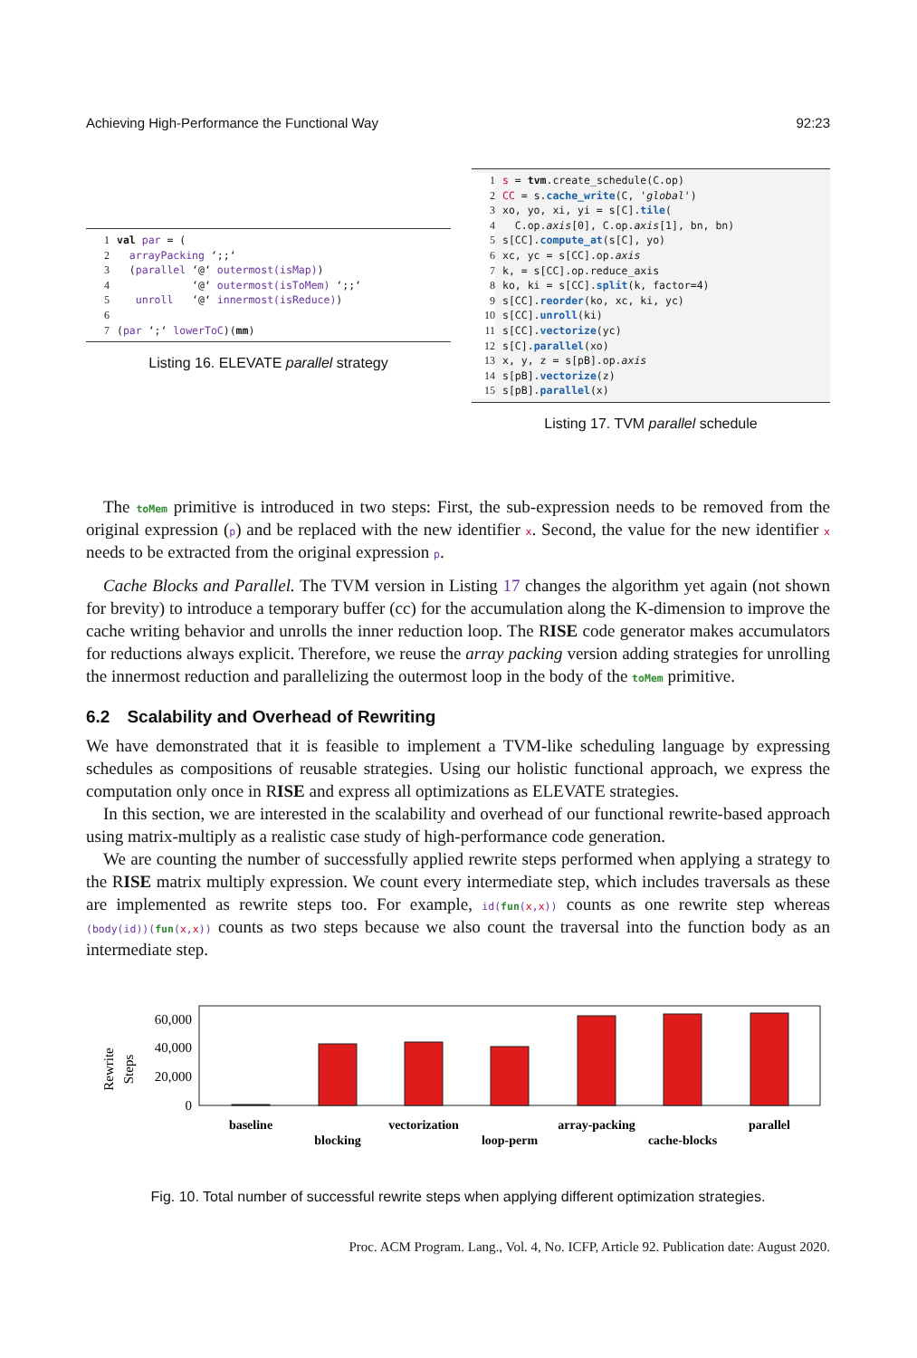Achieving High-Performance the Functional Way 92:23
1 val par = ( 2 arrayPacking ‘;;‘ 3 (parallel ‘@‘ outermost(isMap)) 4 ‘@‘ outermost(isToMem) ‘;;‘ 5 unroll ‘@‘ innermost(isReduce)) 6 7 (par ‘;‘ lowerToC)(mm)
Listing 16. ELEVATE parallel strategy
1 s = tvm.create_schedule(C.op) 2 CC = s.cache_write(C, 'global') 3 xo, yo, xi, yi = s[C].tile( 4 C.op.axis[0], C.op.axis[1], bn, bn) 5 s[CC].compute_at(s[C], yo) 6 xc, yc = s[CC].op.axis 7 k, = s[CC].op.reduce_axis 8 ko, ki = s[CC].split(k, factor=4) 9 s[CC].reorder(ko, xc, ki, yc) 10 s[CC].unroll(ki) 11 s[CC].vectorize(yc) 12 s[C].parallel(xo) 13 x, y, z = s[pB].op.axis 14 s[pB].vectorize(z) 15 s[pB].parallel(x)
Listing 17. TVM parallel schedule
 The toMem primitive is introduced in two steps: First, the sub-expression needs to be removed from the original expression (p) and be replaced with the new identifier x. Second, the value for the new identifier x needs to be extracted from the original expression p.
 Cache Blocks and Parallel. The TVM version in Listing 17 changes the algorithm yet again (not shown for brevity) to introduce a temporary buffer (cc) for the accumulation along the K-dimension to improve the cache writing behavior and unrolls the inner reduction loop. The RISE code generator makes accumulators for reductions always explicit. Therefore, we reuse the array packing version adding strategies for unrolling the innermost reduction and parallelizing the outermost loop in the body of the toMem primitive.
6.2 Scalability and Overhead of Rewriting
We have demonstrated that it is feasible to implement a TVM-like scheduling language by expressing schedules as compositions of reusable strategies. Using our holistic functional approach, we express the computation only once in RISE and express all optimizations as ELEVATE strategies.
 In this section, we are interested in the scalability and overhead of our functional rewrite-based approach using matrix-multiply as a realistic case study of high-performance code generation.
 We are counting the number of successfully applied rewrite steps performed when applying a strategy to the RISE matrix multiply expression. We count every intermediate step, which includes traversals as these are implemented as rewrite steps too. For example, id(fun(x,x)) counts as one rewrite step whereas (body(id))(fun(x,x)) counts as two steps because we also count the traversal into the function body as an intermediate step.
Rewrite
Steps
60,000
40,000
20,000
0
baseline
blocking
vectorization
loop-perm
array-packing
cache-blocks
parallel
Fig. 10. Total number of successful rewrite steps when applying different optimization strategies.
Proc. ACM Program. Lang., Vol. 4, No. ICFP, Article 92. Publication date: August 2020.